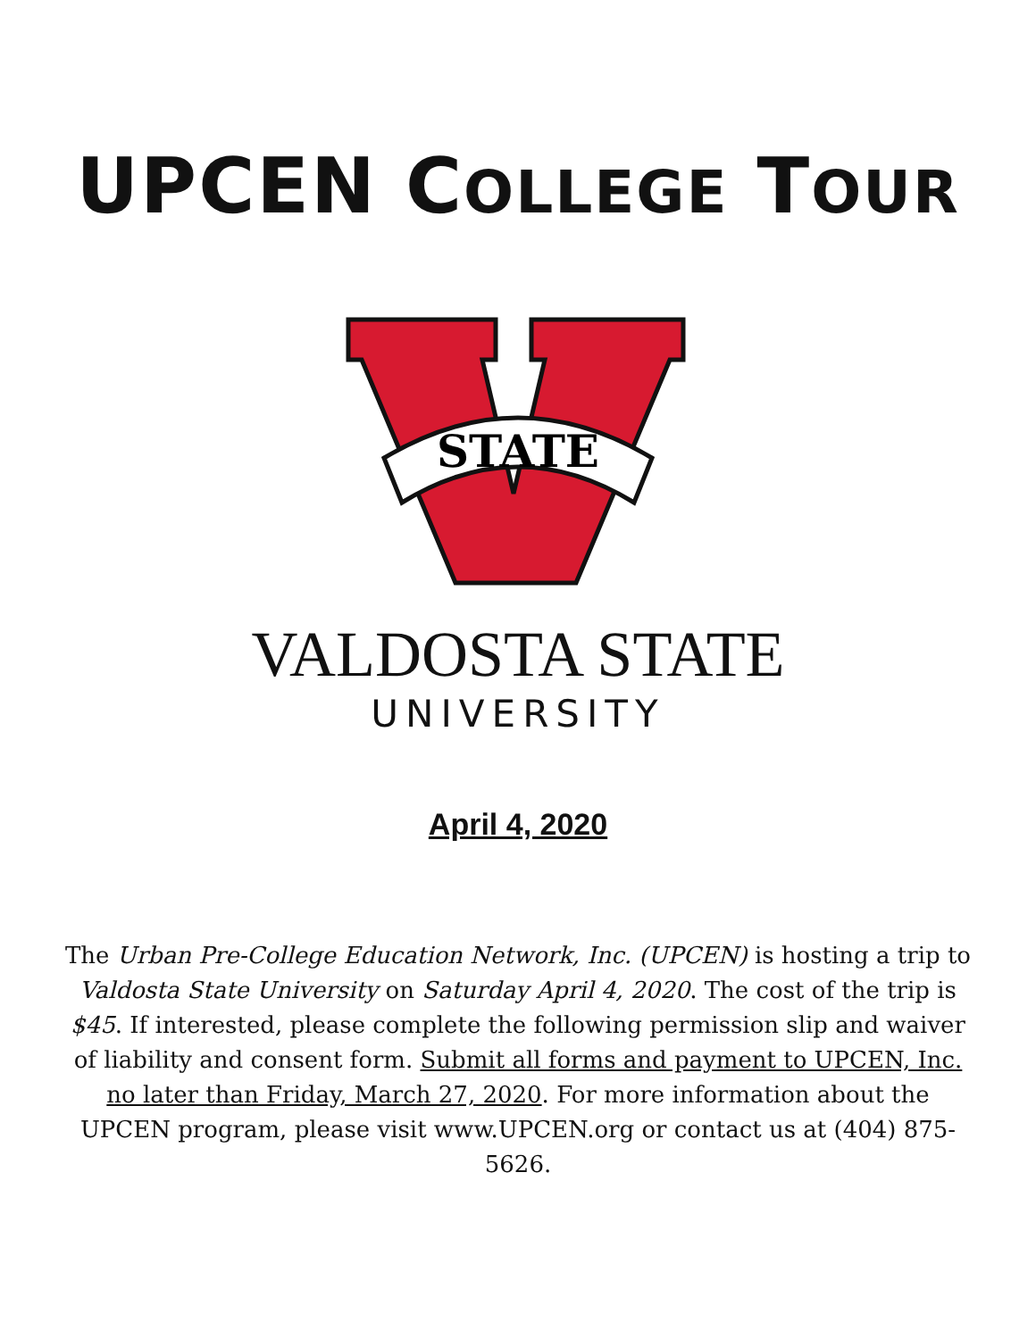UPCEN COLLEGE TOUR
STATE
VALDOSTA STATE
UNIVERSITY
April 4, 2020
The Urban Pre-College Education Network, Inc. (UPCEN) is hosting a trip to Valdosta State University on Saturday April 4, 2020. The cost of the trip is $45. If interested, please complete the following permission slip and waiver of liability and consent form. Submit all forms and payment to UPCEN, Inc. no later than Friday, March 27, 2020. For more information about the UPCEN program, please visit www.UPCEN.org or contact us at (404) 875-5626.